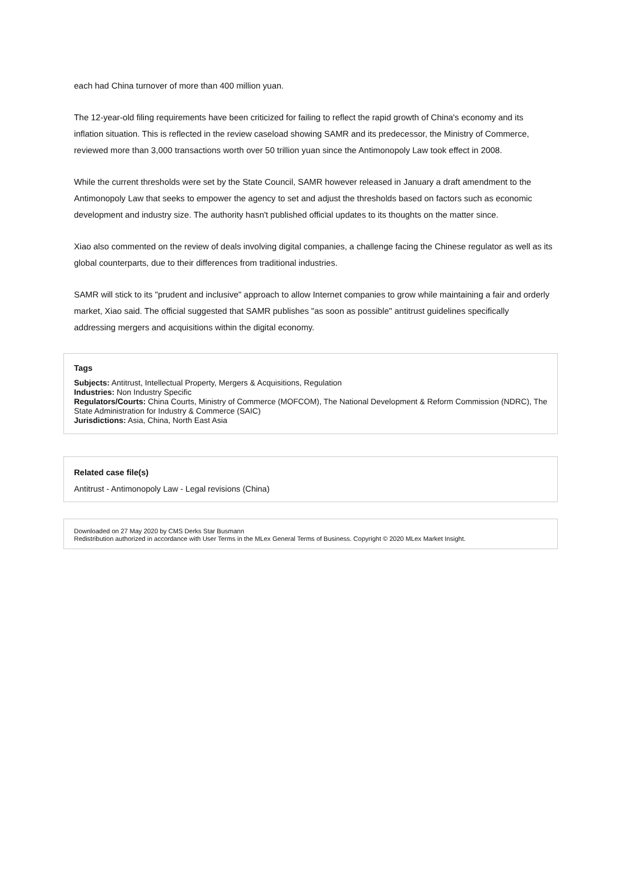each had China turnover of more than 400 million yuan.
The 12-year-old filing requirements have been criticized for failing to reflect the rapid growth of China's economy and its inflation situation. This is reflected in the review caseload showing SAMR and its predecessor, the Ministry of Commerce, reviewed more than 3,000 transactions worth over 50 trillion yuan since the Antimonopoly Law took effect in 2008.
While the current thresholds were set by the State Council, SAMR however released in January a draft amendment to the Antimonopoly Law that seeks to empower the agency to set and adjust the thresholds based on factors such as economic development and industry size. The authority hasn't published official updates to its thoughts on the matter since.
Xiao also commented on the review of deals involving digital companies, a challenge facing the Chinese regulator as well as its global counterparts, due to their differences from traditional industries.
SAMR will stick to its "prudent and inclusive" approach to allow Internet companies to grow while maintaining a fair and orderly market, Xiao said. The official suggested that SAMR publishes "as soon as possible" antitrust guidelines specifically addressing mergers and acquisitions within the digital economy.
Tags
Subjects: Antitrust, Intellectual Property, Mergers & Acquisitions, Regulation
Industries: Non Industry Specific
Regulators/Courts: China Courts, Ministry of Commerce (MOFCOM), The National Development & Reform Commission (NDRC), The State Administration for Industry & Commerce (SAIC)
Jurisdictions: Asia, China, North East Asia
Related case file(s)
Antitrust - Antimonopoly Law - Legal revisions (China)
Downloaded on 27 May 2020 by CMS Derks Star Busmann
Redistribution authorized in accordance with User Terms in the MLex General Terms of Business. Copyright © 2020 MLex Market Insight.